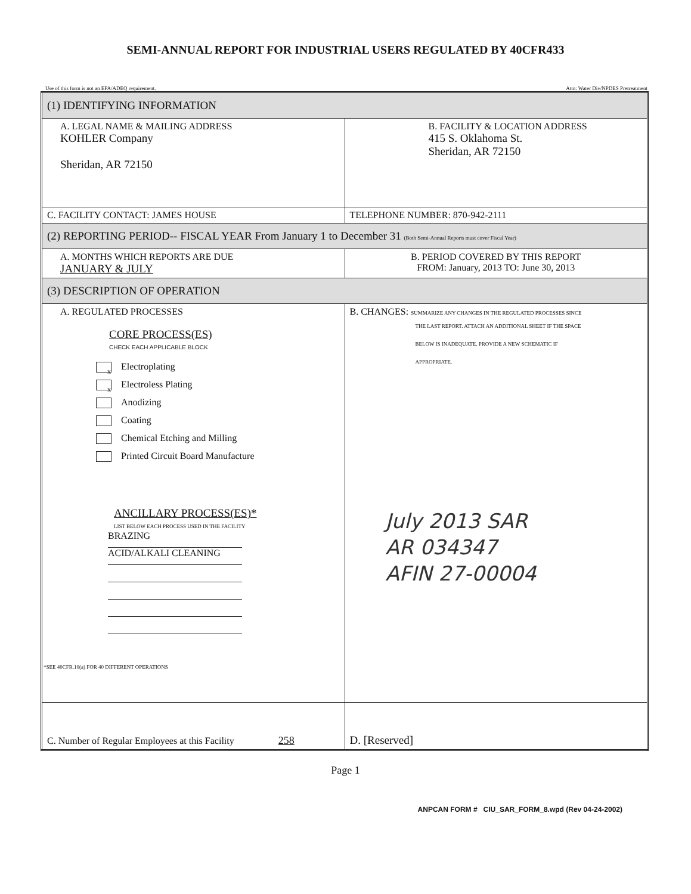SEMI-ANNUAL REPORT FOR INDUSTRIAL USERS REGULATED BY 40CFR433
Use of this form is not an EPA/ADEQ requirement. Attn: Water Div/NPDES Pretreatment
| (1) IDENTIFYING INFORMATION | |
| A. LEGAL NAME & MAILING ADDRESS KOHLER Company Sheridan, AR 72150 | B. FACILITY & LOCATION ADDRESS 415 S. Oklahoma St. Sheridan, AR 72150 |
| C. FACILITY CONTACT: JAMES HOUSE | TELEPHONE NUMBER: 870-942-2111 |
| (2) REPORTING PERIOD-- FISCAL YEAR From January 1 to December 31 (Both Semi-Annual Reports must cover Fiscal Year) | |
| A. MONTHS WHICH REPORTS ARE DUE JANUARY & JULY | B. PERIOD COVERED BY THIS REPORT FROM: January, 2013 TO: June 30, 2013 |
| (3) DESCRIPTION OF OPERATION | |
| A. REGULATED PROCESSES CORE PROCESS(ES) CHECK EACH APPLICABLE BLOCK x Electroplating x Electroless Plating Anodizing Coating Chemical Etching and Milling Printed Circuit Board Manufacture ANCILLARY PROCESS(ES)* LIST BELOW EACH PROCESS USED IN THE FACILITY BRAZING ACID/ALKALI CLEANING *SEE 40CFR.10(a) FOR 40 DIFFERENT OPERATIONS | B. CHANGES: SUMMARIZE ANY CHANGES IN THE REGULATED PROCESSES SINCE THE LAST REPORT. ATTACH AN ADDITIONAL SHEET IF THE SPACE BELOW IS INADEQUATE. PROVIDE A NEW SCHEMATIC IF APPROPRIATE. July 2013 SAR AR 034347 AFIN 27-00004 |
| C. Number of Regular Employees at this Facility 258 | D. [Reserved] |
Page 1
ANPCAN FORM # CIU_SAR_FORM_8.wpd (Rev 04-24-2002)